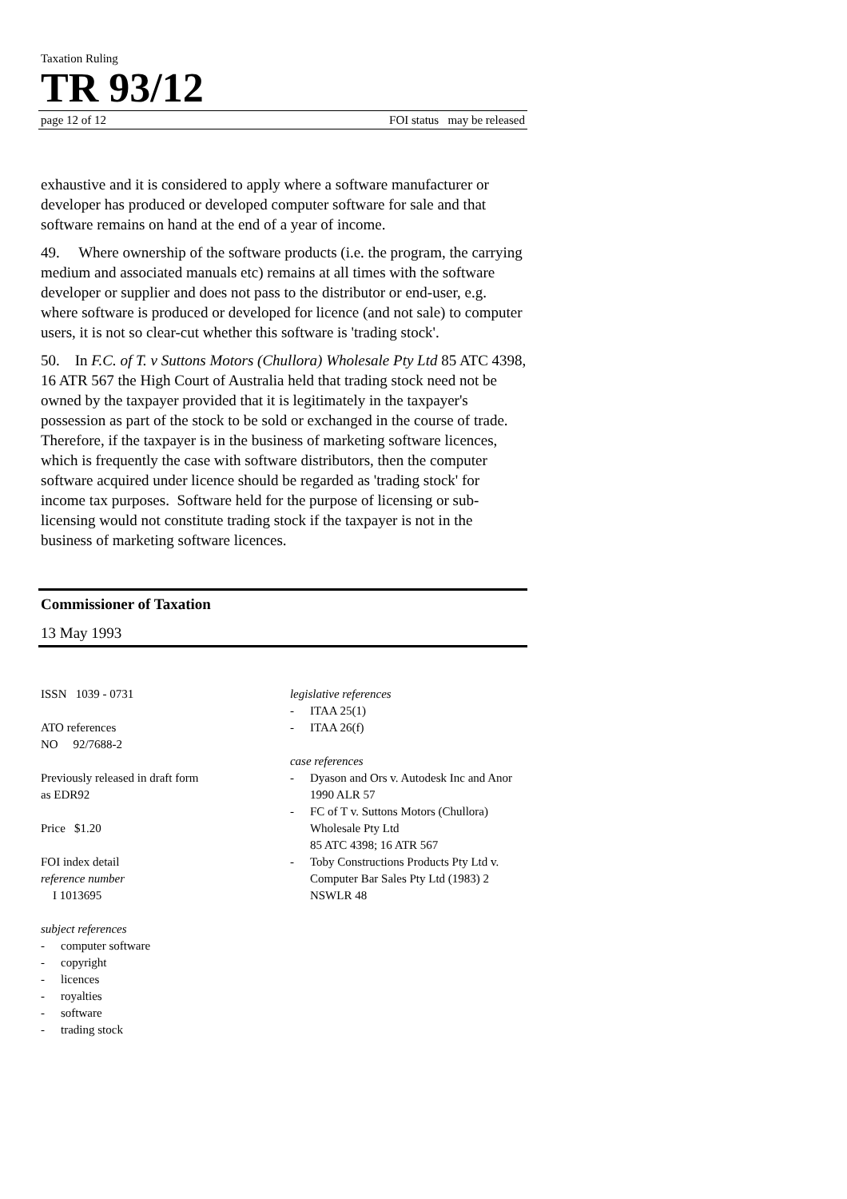Taxation Ruling
TR 93/12
page 12 of 12 FOI status may be released
exhaustive and it is considered to apply where a software manufacturer or developer has produced or developed computer software for sale and that software remains on hand at the end of a year of income.
49. Where ownership of the software products (i.e. the program, the carrying medium and associated manuals etc) remains at all times with the software developer or supplier and does not pass to the distributor or end-user, e.g. where software is produced or developed for licence (and not sale) to computer users, it is not so clear-cut whether this software is 'trading stock'.
50. In F.C. of T. v Suttons Motors (Chullora) Wholesale Pty Ltd 85 ATC 4398, 16 ATR 567 the High Court of Australia held that trading stock need not be owned by the taxpayer provided that it is legitimately in the taxpayer's possession as part of the stock to be sold or exchanged in the course of trade. Therefore, if the taxpayer is in the business of marketing software licences, which is frequently the case with software distributors, then the computer software acquired under licence should be regarded as 'trading stock' for income tax purposes. Software held for the purpose of licensing or sub-licensing would not constitute trading stock if the taxpayer is not in the business of marketing software licences.
Commissioner of Taxation
13 May 1993
ISSN 1039 - 0731
ATO references
NO 92/7688-2
Previously released in draft form
as EDR92
Price $1.20
FOI index detail
reference number
I 1013695
subject references
- computer software
- copyright
- licences
- royalties
- software
- trading stock
legislative references
- ITAA 25(1)
- ITAA 26(f)
case references
- Dyason and Ors v. Autodesk Inc and Anor 1990 ALR 57
- FC of T v. Suttons Motors (Chullora) Wholesale Pty Ltd
85 ATC 4398; 16 ATR 567
- Toby Constructions Products Pty Ltd v. Computer Bar Sales Pty Ltd (1983) 2 NSWLR 48